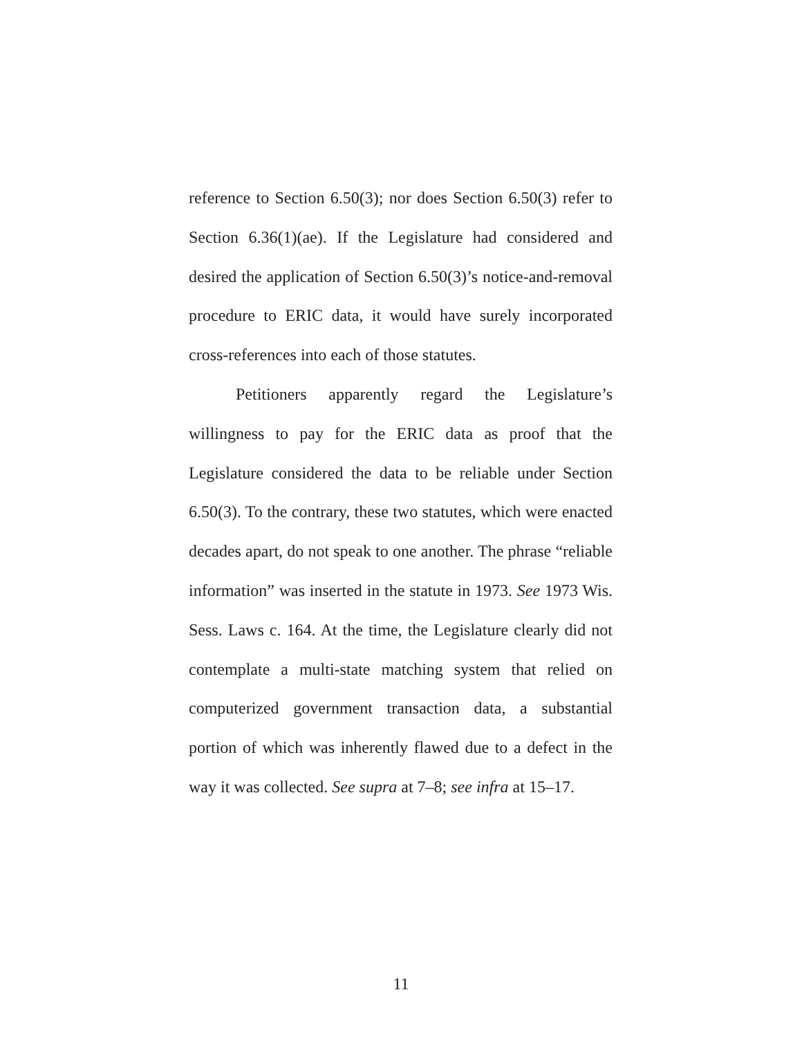reference to Section 6.50(3); nor does Section 6.50(3) refer to Section 6.36(1)(ae). If the Legislature had considered and desired the application of Section 6.50(3)’s notice-and-removal procedure to ERIC data, it would have surely incorporated cross-references into each of those statutes.
Petitioners apparently regard the Legislature’s willingness to pay for the ERIC data as proof that the Legislature considered the data to be reliable under Section 6.50(3). To the contrary, these two statutes, which were enacted decades apart, do not speak to one another. The phrase “reliable information” was inserted in the statute in 1973. See 1973 Wis. Sess. Laws c. 164. At the time, the Legislature clearly did not contemplate a multi-state matching system that relied on computerized government transaction data, a substantial portion of which was inherently flawed due to a defect in the way it was collected. See supra at 7–8; see infra at 15–17.
11